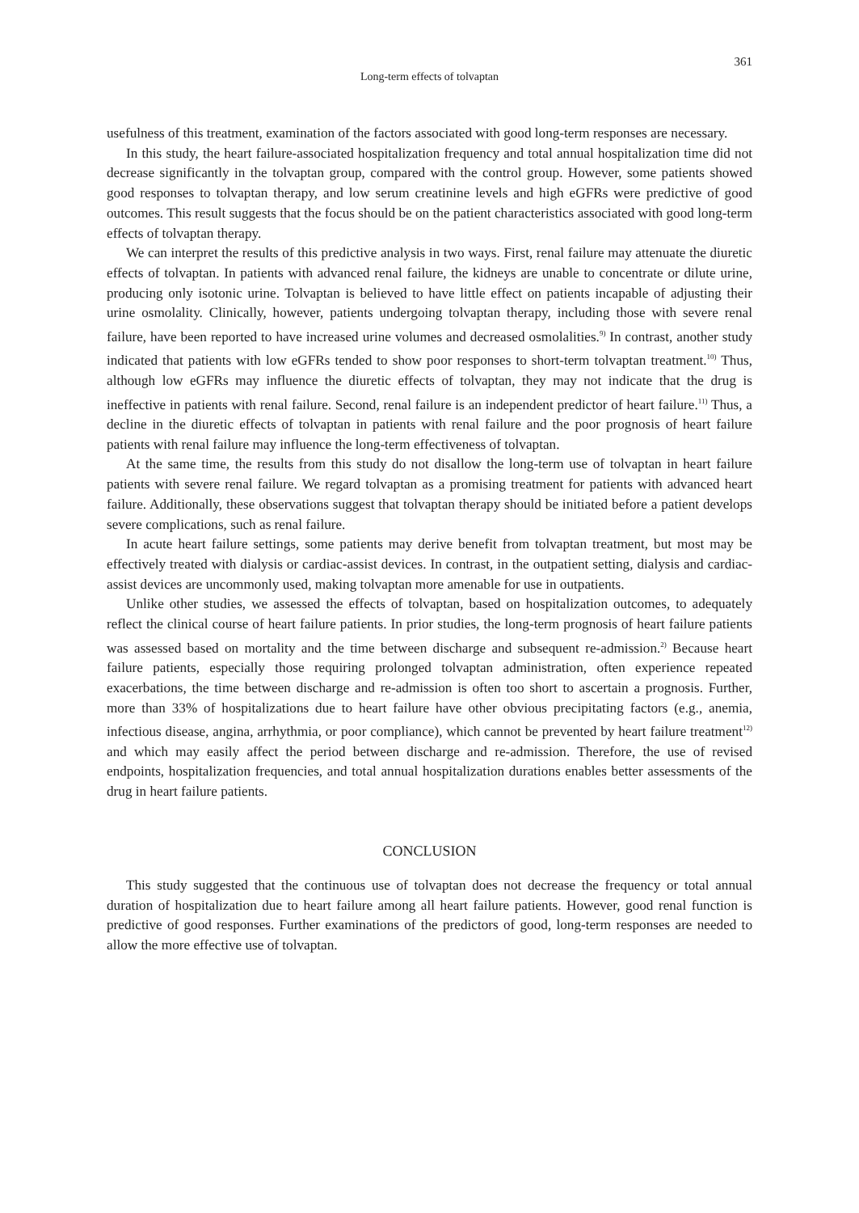361
Long-term effects of tolvaptan
usefulness of this treatment, examination of the factors associated with good long-term responses are necessary.
In this study, the heart failure-associated hospitalization frequency and total annual hospitalization time did not decrease significantly in the tolvaptan group, compared with the control group. However, some patients showed good responses to tolvaptan therapy, and low serum creatinine levels and high eGFRs were predictive of good outcomes. This result suggests that the focus should be on the patient characteristics associated with good long-term effects of tolvaptan therapy.
We can interpret the results of this predictive analysis in two ways. First, renal failure may attenuate the diuretic effects of tolvaptan. In patients with advanced renal failure, the kidneys are unable to concentrate or dilute urine, producing only isotonic urine. Tolvaptan is believed to have little effect on patients incapable of adjusting their urine osmolality. Clinically, however, patients undergoing tolvaptan therapy, including those with severe renal failure, have been reported to have increased urine volumes and decreased osmolalities.<sup>9)</sup> In contrast, another study indicated that patients with low eGFRs tended to show poor responses to short-term tolvaptan treatment.<sup>10)</sup> Thus, although low eGFRs may influence the diuretic effects of tolvaptan, they may not indicate that the drug is ineffective in patients with renal failure. Second, renal failure is an independent predictor of heart failure.<sup>11)</sup> Thus, a decline in the diuretic effects of tolvaptan in patients with renal failure and the poor prognosis of heart failure patients with renal failure may influence the long-term effectiveness of tolvaptan.
At the same time, the results from this study do not disallow the long-term use of tolvaptan in heart failure patients with severe renal failure. We regard tolvaptan as a promising treatment for patients with advanced heart failure. Additionally, these observations suggest that tolvaptan therapy should be initiated before a patient develops severe complications, such as renal failure.
In acute heart failure settings, some patients may derive benefit from tolvaptan treatment, but most may be effectively treated with dialysis or cardiac-assist devices. In contrast, in the outpatient setting, dialysis and cardiac-assist devices are uncommonly used, making tolvaptan more amenable for use in outpatients.
Unlike other studies, we assessed the effects of tolvaptan, based on hospitalization outcomes, to adequately reflect the clinical course of heart failure patients. In prior studies, the long-term prognosis of heart failure patients was assessed based on mortality and the time between discharge and subsequent re-admission.<sup>2)</sup> Because heart failure patients, especially those requiring prolonged tolvaptan administration, often experience repeated exacerbations, the time between discharge and re-admission is often too short to ascertain a prognosis. Further, more than 33% of hospitalizations due to heart failure have other obvious precipitating factors (e.g., anemia, infectious disease, angina, arrhythmia, or poor compliance), which cannot be prevented by heart failure treatment<sup>12)</sup> and which may easily affect the period between discharge and re-admission. Therefore, the use of revised endpoints, hospitalization frequencies, and total annual hospitalization durations enables better assessments of the drug in heart failure patients.
CONCLUSION
This study suggested that the continuous use of tolvaptan does not decrease the frequency or total annual duration of hospitalization due to heart failure among all heart failure patients. However, good renal function is predictive of good responses. Further examinations of the predictors of good, long-term responses are needed to allow the more effective use of tolvaptan.